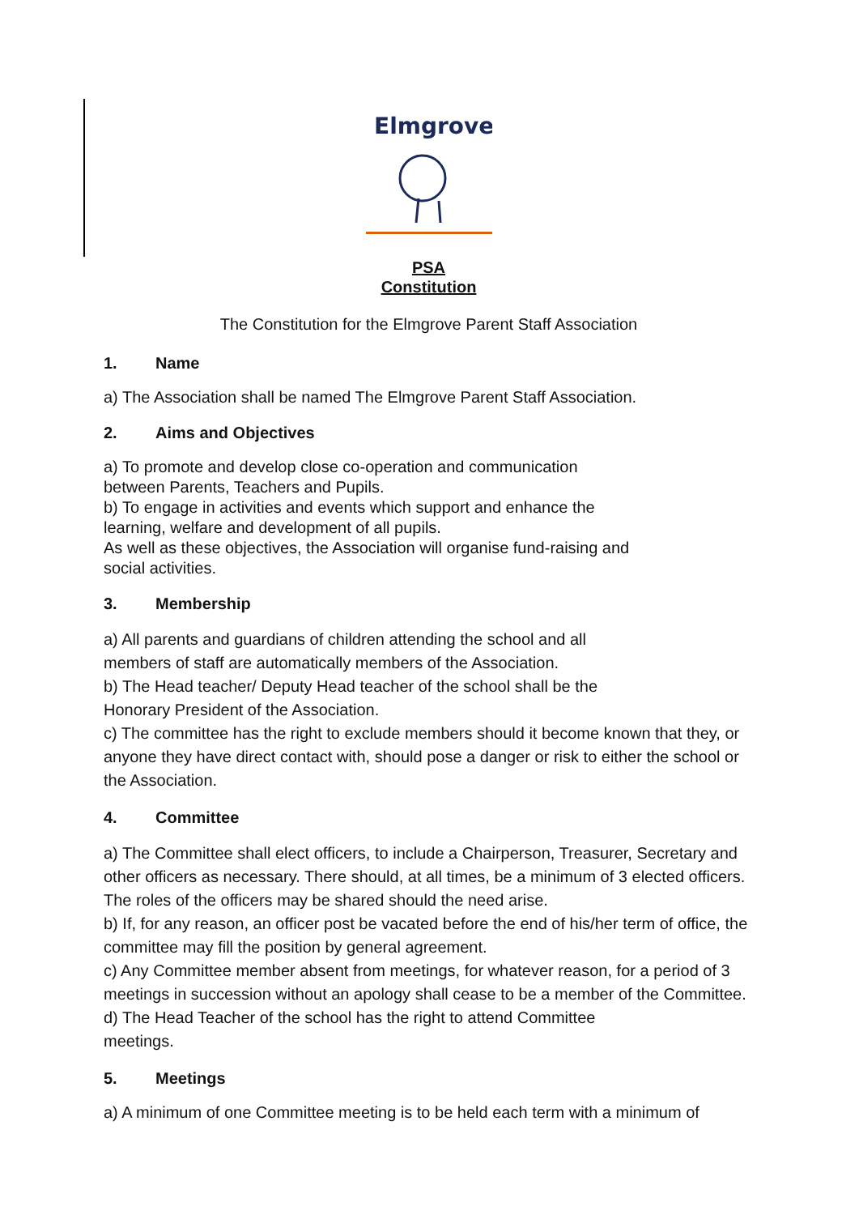Elmgrove
PSA
Constitution
The Constitution for the Elmgrove Parent Staff Association
1. Name
a) The Association shall be named The Elmgrove Parent Staff Association.
2. Aims and Objectives
a) To promote and develop close co-operation and communication
between Parents, Teachers and Pupils.
b) To engage in activities and events which support and enhance the
learning, welfare and development of all pupils.
As well as these objectives, the Association will organise fund-raising and
social activities.
3. Membership
a) All parents and guardians of children attending the school and all
members of staff are automatically members of the Association.
b) The Head teacher/ Deputy Head teacher of the school shall be the
Honorary President of the Association.
c) The committee has the right to exclude members should it become known that they, or anyone they have direct contact with, should pose a danger or risk to either the school or the Association.
4. Committee
a) The Committee shall elect officers, to include a Chairperson, Treasurer, Secretary and other officers as necessary. There should, at all times, be a minimum of 3 elected officers. The roles of the officers may be shared should the need arise.
b) If, for any reason, an officer post be vacated before the end of his/her term of office, the committee may fill the position by general agreement.
c) Any Committee member absent from meetings, for whatever reason, for a period of 3 meetings in succession without an apology shall cease to be a member of the Committee.
d) The Head Teacher of the school has the right to attend Committee
meetings.
5. Meetings
a) A minimum of one Committee meeting is to be held each term with a minimum of